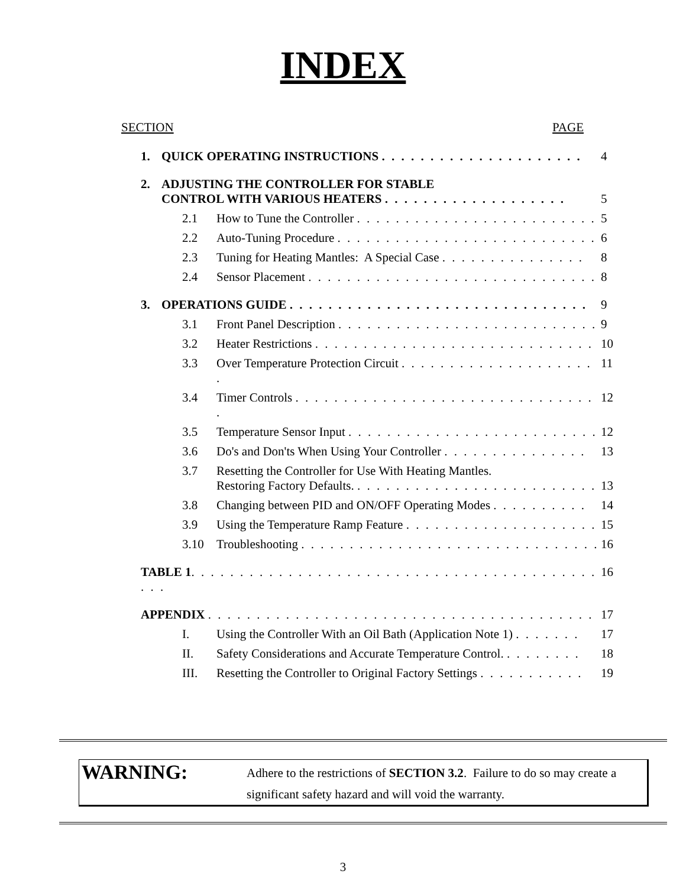INDEX
SECTION PAGE
| 1. | QUICK OPERATING INSTRUCTIONS . . . . . . . . . . . . . . . . . . . . . | | 4 |
| 2. | ADJUSTING THE CONTROLLER FOR STABLE CONTROL WITH VARIOUS HEATERS . . . . . . . . . . . . . . . . . . . | | 5 |
| | 2.1 | How to Tune the Controller . . . . . . . . . . . . . . . . . . . . . . . . . | 5 |
| | 2.2 | Auto-Tuning Procedure . . . . . . . . . . . . . . . . . . . . . . . . . . . | 6 |
| | 2.3 | Tuning for Heating Mantles: A Special Case . . . . . . . . . . . . . . . | 8 |
| | 2.4 | Sensor Placement . . . . . . . . . . . . . . . . . . . . . . . . . . . . . . | 8 |
| 3. | OPERATIONS GUIDE . . . . . . . . . . . . . . . . . . . . . . . . . . . . . . . | | 9 |
| | 3.1 | Front Panel Description . . . . . . . . . . . . . . . . . . . . . . . . . . . | 9 |
| | 3.2 | Heater Restrictions . . . . . . . . . . . . . . . . . . . . . . . . . . . . . | 10 |
| | 3.3 | Over Temperature Protection Circuit . . . . . . . . . . . . . . . . . . . . . | 11 |
| | 3.4 | Timer Controls . . . . . . . . . . . . . . . . . . . . . . . . . . . . . . . . | 12 |
| | 3.5 | Temperature Sensor Input . . . . . . . . . . . . . . . . . . . . . . . . . . | 12 |
| | 3.6 | Do's and Don'ts When Using Your Controller . . . . . . . . . . . . . . . | 13 |
| | 3.7 | Resetting the Controller for Use With Heating Mantles. Restoring Factory Defaults. . . . . . . . . . . . . . . . . . . . . . . . . . | 13 |
| | 3.8 | Changing between PID and ON/OFF Operating Modes . . . . . . . . . . | 14 |
| | 3.9 | Using the Temperature Ramp Feature . . . . . . . . . . . . . . . . . . . . | 15 |
| | 3.10 | Troubleshooting . . . . . . . . . . . . . . . . . . . . . . . . . . . . . . . | 16 |
| TABLE 1 . . . . . . . . . . . . . . . . . . . . . . . . . . . . . . . . . . . . . . . . . . . . . | | | 16 |
| APPENDIX . . . . . . . . . . . . . . . . . . . . . . . . . . . . . . . . . . . . . . . . | | | 17 |
| | I. | Using the Controller With an Oil Bath (Application Note 1) . . . . . . . | 17 |
| | II. | Safety Considerations and Accurate Temperature Control. . . . . . . . . | 18 |
| | III. | Resetting the Controller to Original Factory Settings . . . . . . . . . . . | 19 |
WARNING:
Adhere to the restrictions of SECTION 3.2. Failure to do so may create a significant safety hazard and will void the warranty.
3